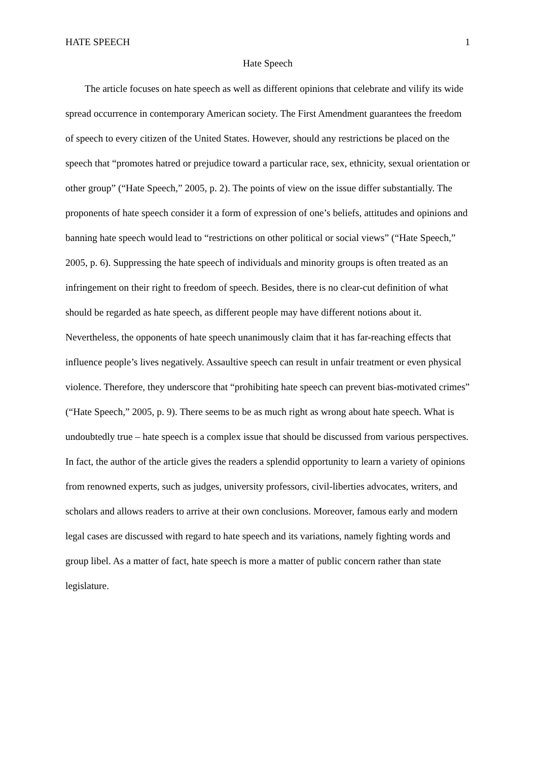HATE SPEECH 1
Hate Speech
The article focuses on hate speech as well as different opinions that celebrate and vilify its wide spread occurrence in contemporary American society. The First Amendment guarantees the freedom of speech to every citizen of the United States. However, should any restrictions be placed on the speech that “promotes hatred or prejudice toward a particular race, sex, ethnicity, sexual orientation or other group” (“Hate Speech,” 2005, p. 2). The points of view on the issue differ substantially. The proponents of hate speech consider it a form of expression of one’s beliefs, attitudes and opinions and banning hate speech would lead to “restrictions on other political or social views” (“Hate Speech,” 2005, p. 6). Suppressing the hate speech of individuals and minority groups is often treated as an infringement on their right to freedom of speech. Besides, there is no clear-cut definition of what should be regarded as hate speech, as different people may have different notions about it. Nevertheless, the opponents of hate speech unanimously claim that it has far-reaching effects that influence people’s lives negatively. Assaultive speech can result in unfair treatment or even physical violence. Therefore, they underscore that “prohibiting hate speech can prevent bias-motivated crimes” (“Hate Speech,” 2005, p. 9). There seems to be as much right as wrong about hate speech. What is undoubtedly true – hate speech is a complex issue that should be discussed from various perspectives. In fact, the author of the article gives the readers a splendid opportunity to learn a variety of opinions from renowned experts, such as judges, university professors, civil-liberties advocates, writers, and scholars and allows readers to arrive at their own conclusions. Moreover, famous early and modern legal cases are discussed with regard to hate speech and its variations, namely fighting words and group libel. As a matter of fact, hate speech is more a matter of public concern rather than state legislature.